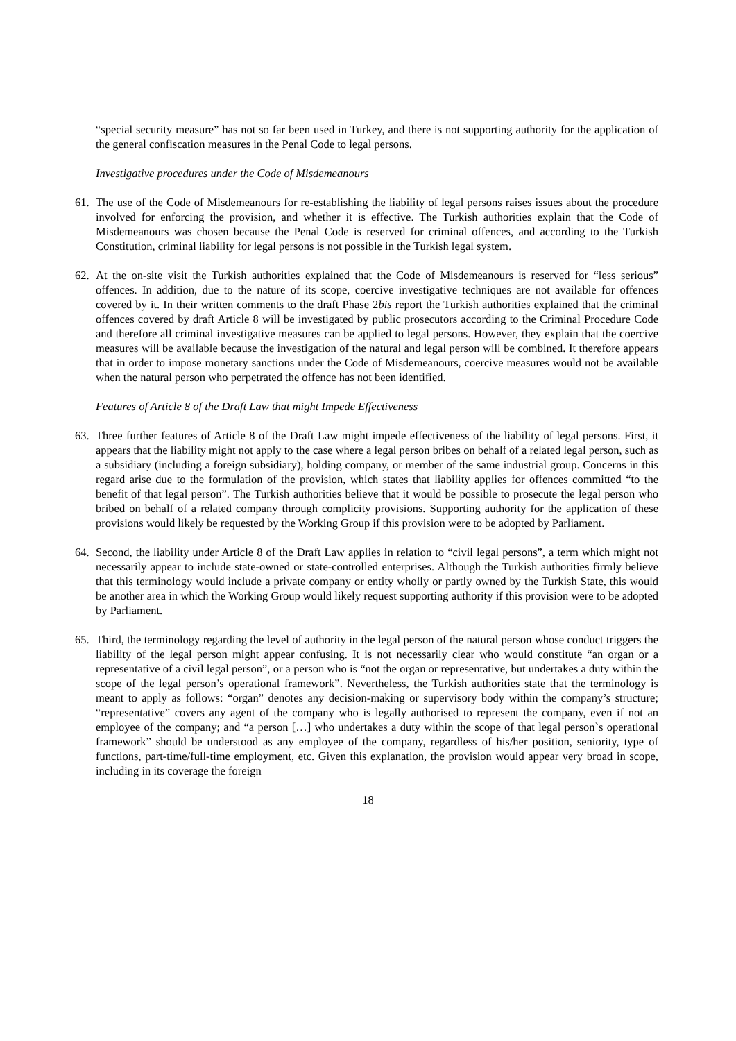“special security measure” has not so far been used in Turkey, and there is not supporting authority for the application of the general confiscation measures in the Penal Code to legal persons.
Investigative procedures under the Code of Misdemeanours
61. The use of the Code of Misdemeanours for re-establishing the liability of legal persons raises issues about the procedure involved for enforcing the provision, and whether it is effective. The Turkish authorities explain that the Code of Misdemeanours was chosen because the Penal Code is reserved for criminal offences, and according to the Turkish Constitution, criminal liability for legal persons is not possible in the Turkish legal system.
62. At the on-site visit the Turkish authorities explained that the Code of Misdemeanours is reserved for “less serious” offences. In addition, due to the nature of its scope, coercive investigative techniques are not available for offences covered by it. In their written comments to the draft Phase 2bis report the Turkish authorities explained that the criminal offences covered by draft Article 8 will be investigated by public prosecutors according to the Criminal Procedure Code and therefore all criminal investigative measures can be applied to legal persons. However, they explain that the coercive measures will be available because the investigation of the natural and legal person will be combined. It therefore appears that in order to impose monetary sanctions under the Code of Misdemeanours, coercive measures would not be available when the natural person who perpetrated the offence has not been identified.
Features of Article 8 of the Draft Law that might Impede Effectiveness
63. Three further features of Article 8 of the Draft Law might impede effectiveness of the liability of legal persons. First, it appears that the liability might not apply to the case where a legal person bribes on behalf of a related legal person, such as a subsidiary (including a foreign subsidiary), holding company, or member of the same industrial group. Concerns in this regard arise due to the formulation of the provision, which states that liability applies for offences committed “to the benefit of that legal person”. The Turkish authorities believe that it would be possible to prosecute the legal person who bribed on behalf of a related company through complicity provisions. Supporting authority for the application of these provisions would likely be requested by the Working Group if this provision were to be adopted by Parliament.
64. Second, the liability under Article 8 of the Draft Law applies in relation to “civil legal persons”, a term which might not necessarily appear to include state-owned or state-controlled enterprises. Although the Turkish authorities firmly believe that this terminology would include a private company or entity wholly or partly owned by the Turkish State, this would be another area in which the Working Group would likely request supporting authority if this provision were to be adopted by Parliament.
65. Third, the terminology regarding the level of authority in the legal person of the natural person whose conduct triggers the liability of the legal person might appear confusing. It is not necessarily clear who would constitute “an organ or a representative of a civil legal person”, or a person who is “not the organ or representative, but undertakes a duty within the scope of the legal person’s operational framework”. Nevertheless, the Turkish authorities state that the terminology is meant to apply as follows: “organ” denotes any decision-making or supervisory body within the company’s structure; “representative” covers any agent of the company who is legally authorised to represent the company, even if not an employee of the company; and “a person […] who undertakes a duty within the scope of that legal person`s operational framework” should be understood as any employee of the company, regardless of his/her position, seniority, type of functions, part-time/full-time employment, etc. Given this explanation, the provision would appear very broad in scope, including in its coverage the foreign
18